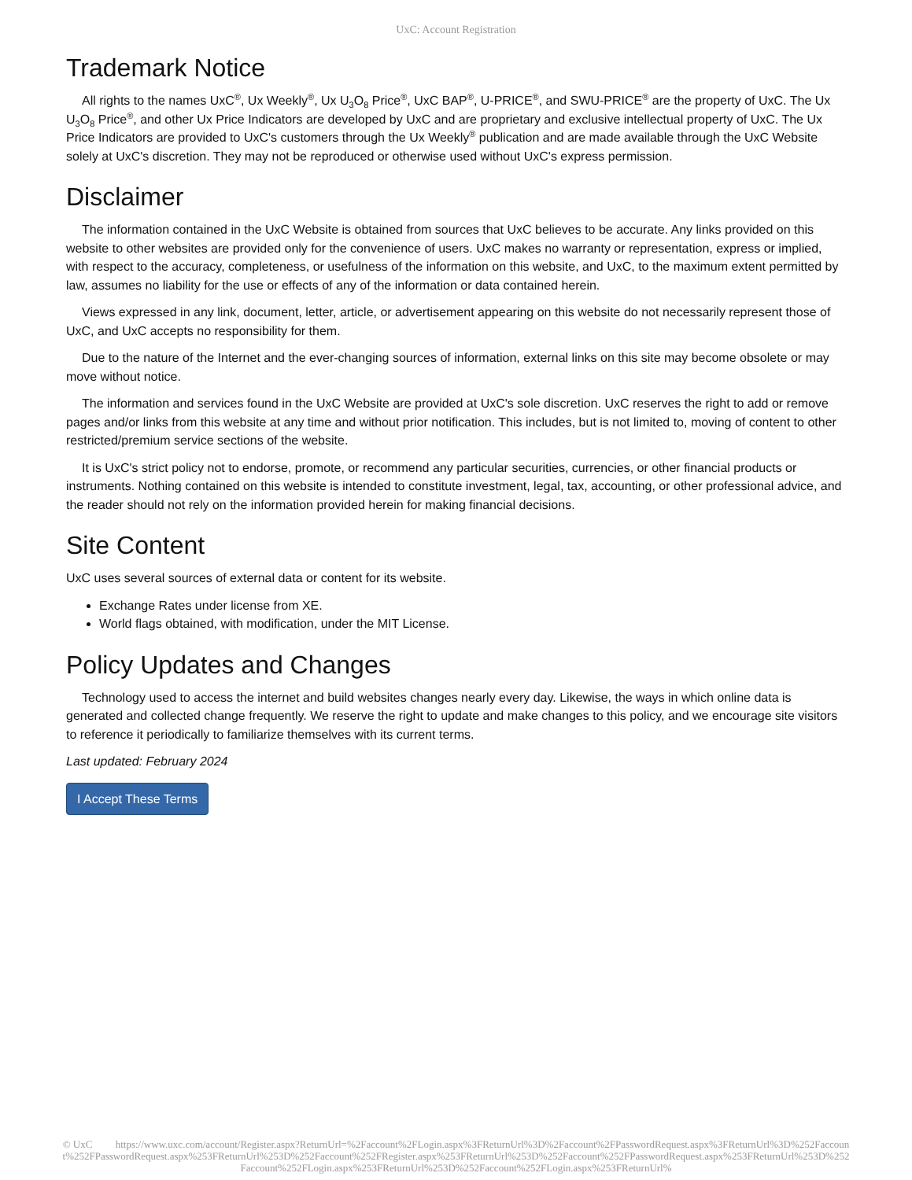UxC: Account Registration
Trademark Notice
All rights to the names UxC<sup>®</sup>, Ux Weekly<sup>®</sup>, Ux U<sub>3</sub>O<sub>8</sub> Price<sup>®</sup>, UxC BAP<sup>®</sup>, U-PRICE<sup>®</sup>, and SWU-PRICE<sup>®</sup> are the property of UxC. The Ux U<sub>3</sub>O<sub>8</sub> Price<sup>®</sup>, and other Ux Price Indicators are developed by UxC and are proprietary and exclusive intellectual property of UxC. The Ux Price Indicators are provided to UxC's customers through the Ux Weekly<sup>®</sup> publication and are made available through the UxC Website solely at UxC's discretion. They may not be reproduced or otherwise used without UxC's express permission.
Disclaimer
The information contained in the UxC Website is obtained from sources that UxC believes to be accurate. Any links provided on this website to other websites are provided only for the convenience of users. UxC makes no warranty or representation, express or implied, with respect to the accuracy, completeness, or usefulness of the information on this website, and UxC, to the maximum extent permitted by law, assumes no liability for the use or effects of any of the information or data contained herein.
Views expressed in any link, document, letter, article, or advertisement appearing on this website do not necessarily represent those of UxC, and UxC accepts no responsibility for them.
Due to the nature of the Internet and the ever-changing sources of information, external links on this site may become obsolete or may move without notice.
The information and services found in the UxC Website are provided at UxC's sole discretion. UxC reserves the right to add or remove pages and/or links from this website at any time and without prior notification. This includes, but is not limited to, moving of content to other restricted/premium service sections of the website.
It is UxC's strict policy not to endorse, promote, or recommend any particular securities, currencies, or other financial products or instruments. Nothing contained on this website is intended to constitute investment, legal, tax, accounting, or other professional advice, and the reader should not rely on the information provided herein for making financial decisions.
Site Content
UxC uses several sources of external data or content for its website.
Exchange Rates under license from XE.
World flags obtained, with modification, under the MIT License.
Policy Updates and Changes
Technology used to access the internet and build websites changes nearly every day. Likewise, the ways in which online data is generated and collected change frequently. We reserve the right to update and make changes to this policy, and we encourage site visitors to reference it periodically to familiarize themselves with its current terms.
Last updated: February 2024
I Accept These Terms
© UxC https://www.uxc.com/account/Register.aspx?ReturnUrl=%2Faccount%2FLogin.aspx%3FReturnUrl%3D%2Faccount%2FPasswordRequest.aspx%3FReturnUrl%3D%252Faccount%252FPasswordRequest.aspx%253FReturnUrl%253D%252Faccount%252FRegister.aspx%253FReturnUrl%253D%252Faccount%252FPasswordRequest.aspx%253FReturnUrl%253D%252Faccount%252FLogin.aspx%253FReturnUrl%253D%252Faccount%252FLogin.aspx%253FReturnUrl%